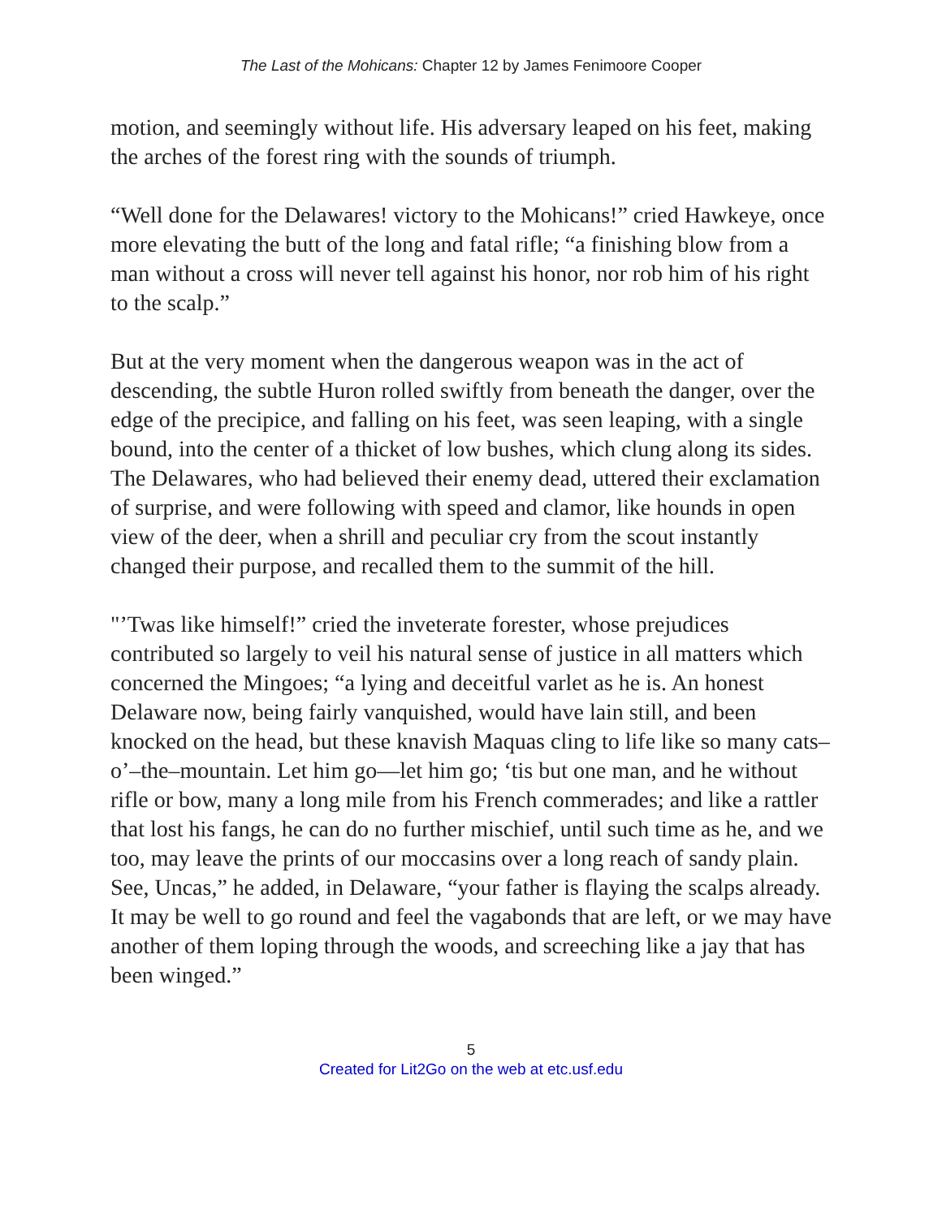The Last of the Mohicans: Chapter 12 by James Fenimoore Cooper
motion, and seemingly without life. His adversary leaped on his feet, making the arches of the forest ring with the sounds of triumph.
“Well done for the Delawares! victory to the Mohicans!” cried Hawkeye, once more elevating the butt of the long and fatal rifle; “a finishing blow from a man without a cross will never tell against his honor, nor rob him of his right to the scalp.”
But at the very moment when the dangerous weapon was in the act of descending, the subtle Huron rolled swiftly from beneath the danger, over the edge of the precipice, and falling on his feet, was seen leaping, with a single bound, into the center of a thicket of low bushes, which clung along its sides. The Delawares, who had believed their enemy dead, uttered their exclamation of surprise, and were following with speed and clamor, like hounds in open view of the deer, when a shrill and peculiar cry from the scout instantly changed their purpose, and recalled them to the summit of the hill.
"’Twas like himself!” cried the inveterate forester, whose prejudices contributed so largely to veil his natural sense of justice in all matters which concerned the Mingoes; “a lying and deceitful varlet as he is. An honest Delaware now, being fairly vanquished, would have lain still, and been knocked on the head, but these knavish Maquas cling to life like so many cats–o’–the–mountain. Let him go—let him go; ‘tis but one man, and he without rifle or bow, many a long mile from his French commerades; and like a rattler that lost his fangs, he can do no further mischief, until such time as he, and we too, may leave the prints of our moccasins over a long reach of sandy plain. See, Uncas,” he added, in Delaware, “your father is flaying the scalps already. It may be well to go round and feel the vagabonds that are left, or we may have another of them loping through the woods, and screeching like a jay that has been winged.”
5
Created for Lit2Go on the web at etc.usf.edu